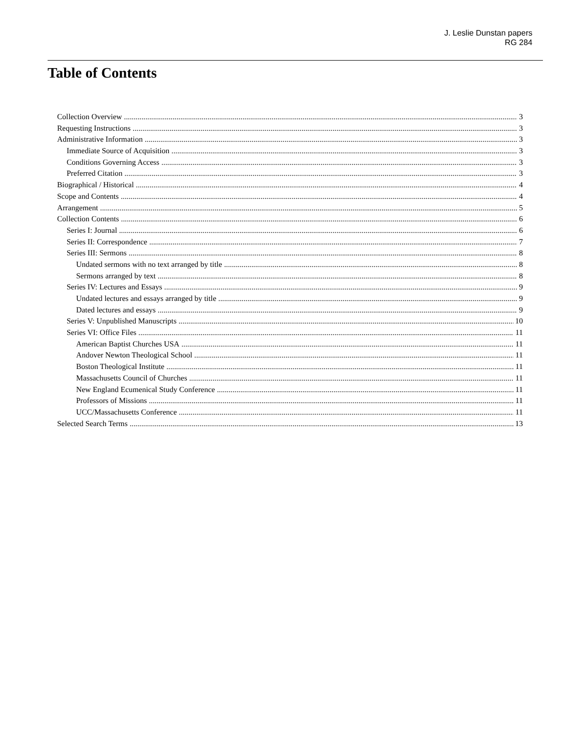J. Leslie Dunstan papers
RG 284
Table of Contents
Collection Overview 3
Requesting Instructions 3
Administrative Information 3
Immediate Source of Acquisition 3
Conditions Governing Access 3
Preferred Citation 3
Biographical / Historical 4
Scope and Contents 4
Arrangement 5
Collection Contents 6
Series I: Journal 6
Series II: Correspondence 7
Series III: Sermons 8
Undated sermons with no text arranged by title 8
Sermons arranged by text 8
Series IV: Lectures and Essays 9
Undated lectures and essays arranged by title 9
Dated lectures and essays 9
Series V: Unpublished Manuscripts 10
Series VI: Office Files 11
American Baptist Churches USA 11
Andover Newton Theological School 11
Boston Theological Institute 11
Massachusetts Council of Churches 11
New England Ecumenical Study Conference 11
Professors of Missions 11
UCC/Massachusetts Conference 11
Selected Search Terms 13